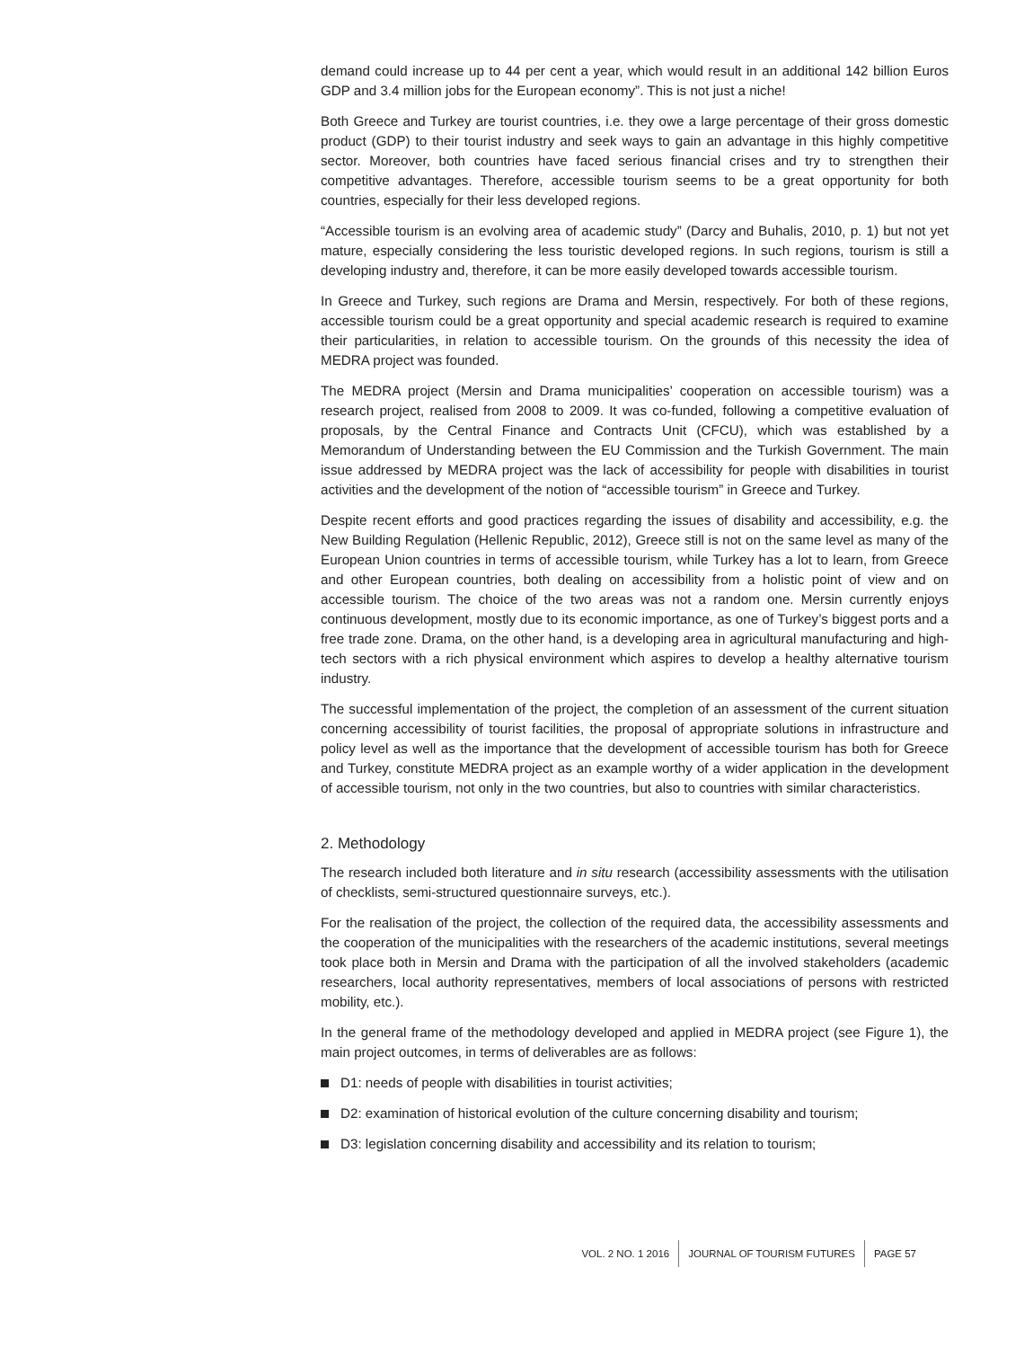demand could increase up to 44 per cent a year, which would result in an additional 142 billion Euros GDP and 3.4 million jobs for the European economy”. This is not just a niche!
Both Greece and Turkey are tourist countries, i.e. they owe a large percentage of their gross domestic product (GDP) to their tourist industry and seek ways to gain an advantage in this highly competitive sector. Moreover, both countries have faced serious financial crises and try to strengthen their competitive advantages. Therefore, accessible tourism seems to be a great opportunity for both countries, especially for their less developed regions.
“Accessible tourism is an evolving area of academic study” (Darcy and Buhalis, 2010, p. 1) but not yet mature, especially considering the less touristic developed regions. In such regions, tourism is still a developing industry and, therefore, it can be more easily developed towards accessible tourism.
In Greece and Turkey, such regions are Drama and Mersin, respectively. For both of these regions, accessible tourism could be a great opportunity and special academic research is required to examine their particularities, in relation to accessible tourism. On the grounds of this necessity the idea of MEDRA project was founded.
The MEDRA project (Mersin and Drama municipalities’ cooperation on accessible tourism) was a research project, realised from 2008 to 2009. It was co-funded, following a competitive evaluation of proposals, by the Central Finance and Contracts Unit (CFCU), which was established by a Memorandum of Understanding between the EU Commission and the Turkish Government. The main issue addressed by MEDRA project was the lack of accessibility for people with disabilities in tourist activities and the development of the notion of “accessible tourism” in Greece and Turkey.
Despite recent efforts and good practices regarding the issues of disability and accessibility, e.g. the New Building Regulation (Hellenic Republic, 2012), Greece still is not on the same level as many of the European Union countries in terms of accessible tourism, while Turkey has a lot to learn, from Greece and other European countries, both dealing on accessibility from a holistic point of view and on accessible tourism. The choice of the two areas was not a random one. Mersin currently enjoys continuous development, mostly due to its economic importance, as one of Turkey’s biggest ports and a free trade zone. Drama, on the other hand, is a developing area in agricultural manufacturing and high-tech sectors with a rich physical environment which aspires to develop a healthy alternative tourism industry.
The successful implementation of the project, the completion of an assessment of the current situation concerning accessibility of tourist facilities, the proposal of appropriate solutions in infrastructure and policy level as well as the importance that the development of accessible tourism has both for Greece and Turkey, constitute MEDRA project as an example worthy of a wider application in the development of accessible tourism, not only in the two countries, but also to countries with similar characteristics.
2. Methodology
The research included both literature and in situ research (accessibility assessments with the utilisation of checklists, semi-structured questionnaire surveys, etc.).
For the realisation of the project, the collection of the required data, the accessibility assessments and the cooperation of the municipalities with the researchers of the academic institutions, several meetings took place both in Mersin and Drama with the participation of all the involved stakeholders (academic researchers, local authority representatives, members of local associations of persons with restricted mobility, etc.).
In the general frame of the methodology developed and applied in MEDRA project (see Figure 1), the main project outcomes, in terms of deliverables are as follows:
D1: needs of people with disabilities in tourist activities;
D2: examination of historical evolution of the culture concerning disability and tourism;
D3: legislation concerning disability and accessibility and its relation to tourism;
VOL. 2 NO. 1 2016 JOURNAL OF TOURISM FUTURES PAGE 57